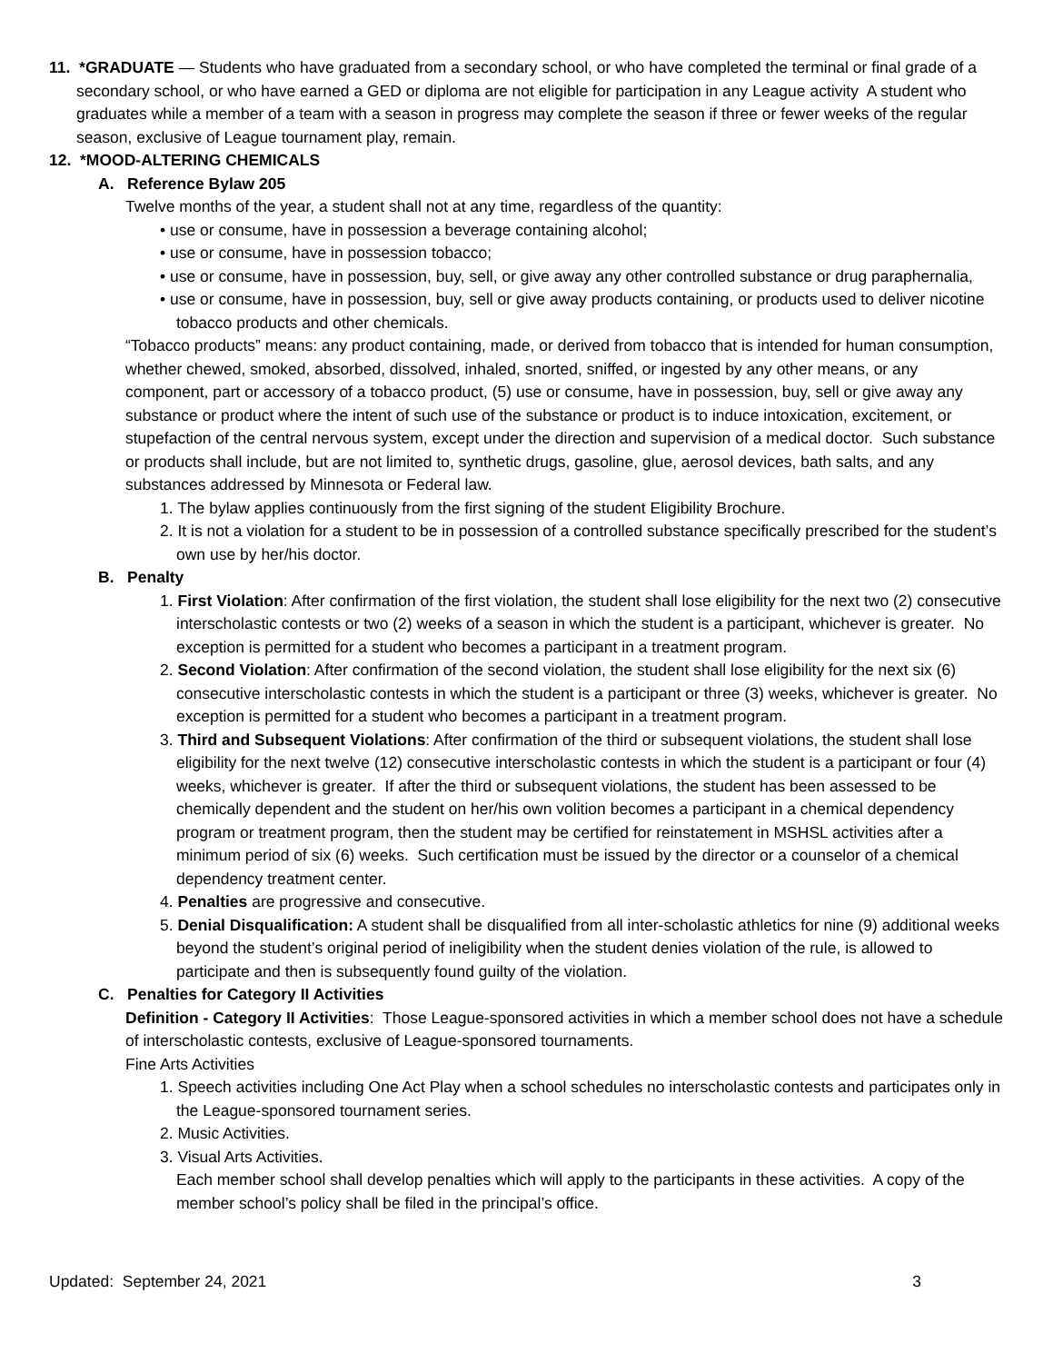11. *GRADUATE — Students who have graduated from a secondary school, or who have completed the terminal or final grade of a secondary school, or who have earned a GED or diploma are not eligible for participation in any League activity A student who graduates while a member of a team with a season in progress may complete the season if three or fewer weeks of the regular season, exclusive of League tournament play, remain.
12. *MOOD-ALTERING CHEMICALS
A. Reference Bylaw 205
Twelve months of the year, a student shall not at any time, regardless of the quantity:
• use or consume, have in possession a beverage containing alcohol;
• use or consume, have in possession tobacco;
• use or consume, have in possession, buy, sell, or give away any other controlled substance or drug paraphernalia,
• use or consume, have in possession, buy, sell or give away products containing, or products used to deliver nicotine tobacco products and other chemicals.
“Tobacco products” means: any product containing, made, or derived from tobacco that is intended for human consumption, whether chewed, smoked, absorbed, dissolved, inhaled, snorted, sniffed, or ingested by any other means, or any component, part or accessory of a tobacco product, (5) use or consume, have in possession, buy, sell or give away any substance or product where the intent of such use of the substance or product is to induce intoxication, excitement, or stupefaction of the central nervous system, except under the direction and supervision of a medical doctor. Such substance or products shall include, but are not limited to, synthetic drugs, gasoline, glue, aerosol devices, bath salts, and any substances addressed by Minnesota or Federal law.
1. The bylaw applies continuously from the first signing of the student Eligibility Brochure.
2. It is not a violation for a student to be in possession of a controlled substance specifically prescribed for the student’s own use by her/his doctor.
B. Penalty
1. First Violation: After confirmation of the first violation, the student shall lose eligibility for the next two (2) consecutive interscholastic contests or two (2) weeks of a season in which the student is a participant, whichever is greater. No exception is permitted for a student who becomes a participant in a treatment program.
2. Second Violation: After confirmation of the second violation, the student shall lose eligibility for the next six (6) consecutive interscholastic contests in which the student is a participant or three (3) weeks, whichever is greater. No exception is permitted for a student who becomes a participant in a treatment program.
3. Third and Subsequent Violations: After confirmation of the third or subsequent violations, the student shall lose eligibility for the next twelve (12) consecutive interscholastic contests in which the student is a participant or four (4) weeks, whichever is greater. If after the third or subsequent violations, the student has been assessed to be chemically dependent and the student on her/his own volition becomes a participant in a chemical dependency program or treatment program, then the student may be certified for reinstatement in MSHSL activities after a minimum period of six (6) weeks. Such certification must be issued by the director or a counselor of a chemical dependency treatment center.
4. Penalties are progressive and consecutive.
5. Denial Disqualification: A student shall be disqualified from all inter-scholastic athletics for nine (9) additional weeks beyond the student’s original period of ineligibility when the student denies violation of the rule, is allowed to participate and then is subsequently found guilty of the violation.
C. Penalties for Category II Activities
Definition - Category II Activities: Those League-sponsored activities in which a member school does not have a schedule of interscholastic contests, exclusive of League-sponsored tournaments.
Fine Arts Activities
1. Speech activities including One Act Play when a school schedules no interscholastic contests and participates only in the League-sponsored tournament series.
2. Music Activities.
3. Visual Arts Activities.
Each member school shall develop penalties which will apply to the participants in these activities. A copy of the member school’s policy shall be filed in the principal’s office.
Updated: September 24, 2021 3